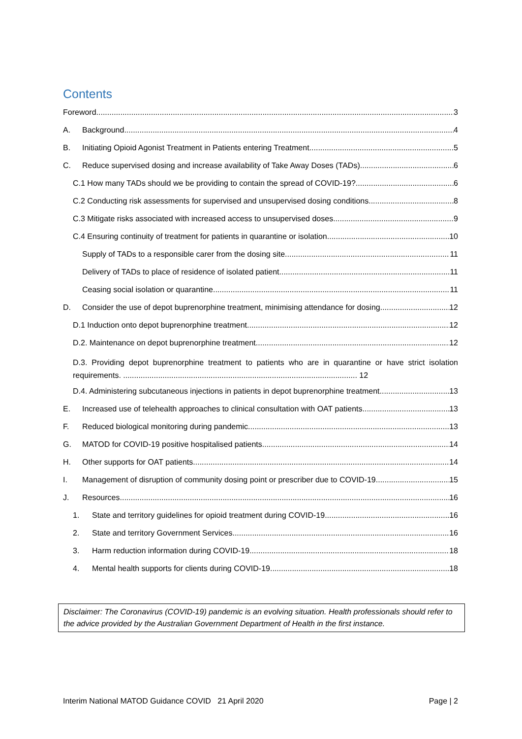Contents
Foreword 3
A. Background 4
B. Initiating Opioid Agonist Treatment in Patients entering Treatment 5
C. Reduce supervised dosing and increase availability of Take Away Doses (TADs) 6
C.1 How many TADs should we be providing to contain the spread of COVID-19? 6
C.2 Conducting risk assessments for supervised and unsupervised dosing conditions 8
C.3 Mitigate risks associated with increased access to unsupervised doses. 9
C.4 Ensuring continuity of treatment for patients in quarantine or isolation. 10
Supply of TADs to a responsible carer from the dosing site 11
Delivery of TADs to place of residence of isolated patient. 11
Ceasing social isolation or quarantine 11
D. Consider the use of depot buprenorphine treatment, minimising attendance for dosing 12
D.1 Induction onto depot buprenorphine treatment 12
D.2. Maintenance on depot buprenorphine treatment 12
D.3. Providing depot buprenorphine treatment to patients who are in quarantine or have strict isolation requirements. ........................................................................................................... 12
D.4. Administering subcutaneous injections in patients in depot buprenorphine treatment. 13
E. Increased use of telehealth approaches to clinical consultation with OAT patients 13
F. Reduced biological monitoring during pandemic 13
G. MATOD for COVID-19 positive hospitalised patients 14
H. Other supports for OAT patients 14
I. Management of disruption of community dosing point or prescriber due to COVID-19 15
J. Resources 16
1. State and territory guidelines for opioid treatment during COVID-19 16
2. State and territory Government Services 16
3. Harm reduction information during COVID-19 18
4. Mental health supports for clients during COVID-19 18
Disclaimer: The Coronavirus (COVID-19) pandemic is an evolving situation. Health professionals should refer to the advice provided by the Australian Government Department of Health in the first instance.
Interim National MATOD Guidance COVID 21 April 2020 Page | 2